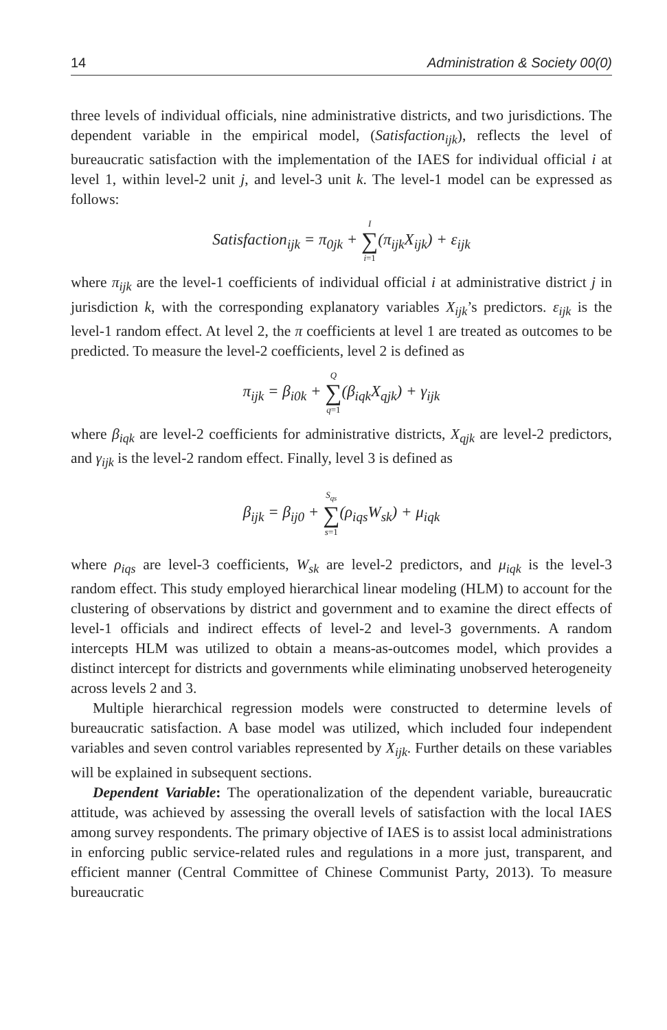14 Administration & Society 00(0)
three levels of individual officials, nine administrative districts, and two jurisdictions. The dependent variable in the empirical model, (Satisfaction<sub>ijk</sub>), reflects the level of bureaucratic satisfaction with the implementation of the IAES for individual official i at level 1, within level-2 unit j, and level-3 unit k. The level-1 model can be expressed as follows:
Satisfaction<sub>ijk</sub> = π<sub>0jk</sub> + I ∑ i=1(π<sub>ijk</sub>X<sub>ijk</sub>) + ε<sub>ijk</sub>
where π<sub>ijk</sub> are the level-1 coefficients of individual official i at administrative district j in jurisdiction k, with the corresponding explanatory variables X<sub>ijk</sub>’s predictors. ε<sub>ijk</sub> is the level-1 random effect. At level 2, the π coefficients at level 1 are treated as outcomes to be predicted. To measure the level-2 coefficients, level 2 is defined as
π<sub>ijk</sub> = β<sub>i0k</sub> + Q ∑ q=1(β<sub>iqk</sub>X<sub>qjk</sub>) + γ<sub>ijk</sub>
where β<sub>iqk</sub> are level-2 coefficients for administrative districts, X<sub>qjk</sub> are level-2 predictors, and γ<sub>ijk</sub> is the level-2 random effect. Finally, level 3 is defined as
β<sub>ijk</sub> = β<sub>ij0</sub> + S<sub>qs</sub> ∑ s=1(ρ<sub>iqs</sub>W<sub>sk</sub>) + μ<sub>iqk</sub>
where ρ<sub>iqs</sub> are level-3 coefficients, W<sub>sk</sub> are level-2 predictors, and μ<sub>iqk</sub> is the level-3 random effect. This study employed hierarchical linear modeling (HLM) to account for the clustering of observations by district and government and to examine the direct effects of level-1 officials and indirect effects of level-2 and level-3 governments. A random intercepts HLM was utilized to obtain a means-as-outcomes model, which provides a distinct intercept for districts and governments while eliminating unobserved heterogeneity across levels 2 and 3.
Multiple hierarchical regression models were constructed to determine levels of bureaucratic satisfaction. A base model was utilized, which included four independent variables and seven control variables represented by X<sub>ijk</sub>. Further details on these variables will be explained in subsequent sections.
Dependent Variable: The operationalization of the dependent variable, bureaucratic attitude, was achieved by assessing the overall levels of satisfaction with the local IAES among survey respondents. The primary objective of IAES is to assist local administrations in enforcing public service-related rules and regulations in a more just, transparent, and efficient manner (Central Committee of Chinese Communist Party, 2013). To measure bureaucratic